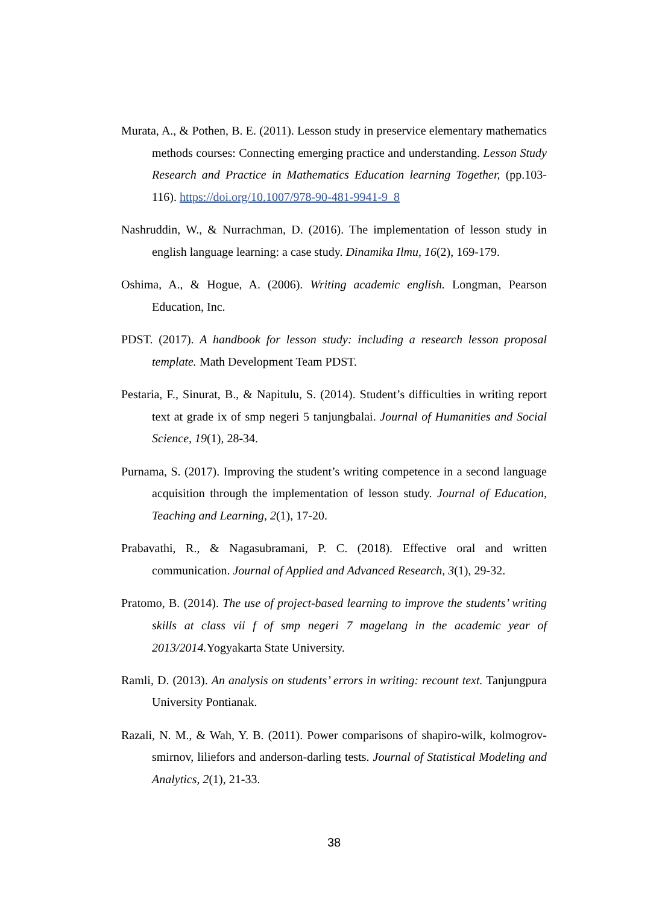Murata, A., & Pothen, B. E. (2011). Lesson study in preservice elementary mathematics methods courses: Connecting emerging practice and understanding. Lesson Study Research and Practice in Mathematics Education learning Together, (pp.103-116). https://doi.org/10.1007/978-90-481-9941-9_8
Nashruddin, W., & Nurrachman, D. (2016). The implementation of lesson study in english language learning: a case study. Dinamika Ilmu, 16(2), 169-179.
Oshima, A., & Hogue, A. (2006). Writing academic english. Longman, Pearson Education, Inc.
PDST. (2017). A handbook for lesson study: including a research lesson proposal template. Math Development Team PDST.
Pestaria, F., Sinurat, B., & Napitulu, S. (2014). Student’s difficulties in writing report text at grade ix of smp negeri 5 tanjungbalai. Journal of Humanities and Social Science, 19(1), 28-34.
Purnama, S. (2017). Improving the student’s writing competence in a second language acquisition through the implementation of lesson study. Journal of Education, Teaching and Learning, 2(1), 17-20.
Prabavathi, R., & Nagasubramani, P. C. (2018). Effective oral and written communication. Journal of Applied and Advanced Research, 3(1), 29-32.
Pratomo, B. (2014). The use of project-based learning to improve the students’ writing skills at class vii f of smp negeri 7 magelang in the academic year of 2013/2014. Yogyakarta State University.
Ramli, D. (2013). An analysis on students’ errors in writing: recount text. Tanjungpura University Pontianak.
Razali, N. M., & Wah, Y. B. (2011). Power comparisons of shapiro-wilk, kolmogrov-smirnov, liliefors and anderson-darling tests. Journal of Statistical Modeling and Analytics, 2(1), 21-33.
38